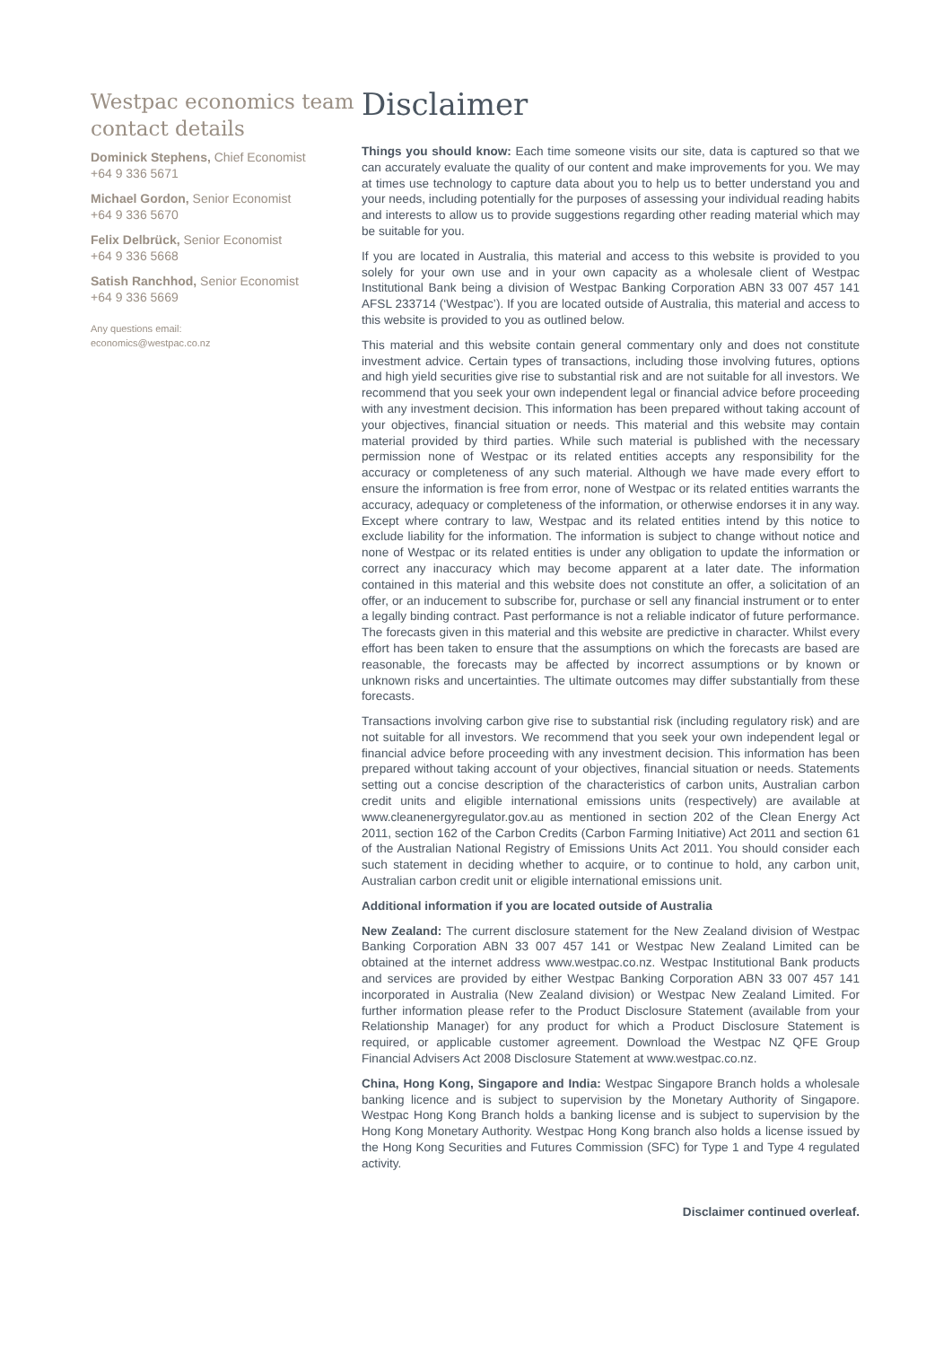Westpac economics team contact details
Dominick Stephens, Chief Economist
+64 9 336 5671
Michael Gordon, Senior Economist
+64 9 336 5670
Felix Delbrück, Senior Economist
+64 9 336 5668
Satish Ranchhod, Senior Economist
+64 9 336 5669
Any questions email:
economics@westpac.co.nz
Disclaimer
Things you should know: Each time someone visits our site, data is captured so that we can accurately evaluate the quality of our content and make improvements for you. We may at times use technology to capture data about you to help us to better understand you and your needs, including potentially for the purposes of assessing your individual reading habits and interests to allow us to provide suggestions regarding other reading material which may be suitable for you.
If you are located in Australia, this material and access to this website is provided to you solely for your own use and in your own capacity as a wholesale client of Westpac Institutional Bank being a division of Westpac Banking Corporation ABN 33 007 457 141 AFSL 233714 (‘Westpac’). If you are located outside of Australia, this material and access to this website is provided to you as outlined below.
This material and this website contain general commentary only and does not constitute investment advice. Certain types of transactions, including those involving futures, options and high yield securities give rise to substantial risk and are not suitable for all investors. We recommend that you seek your own independent legal or financial advice before proceeding with any investment decision. This information has been prepared without taking account of your objectives, financial situation or needs. This material and this website may contain material provided by third parties. While such material is published with the necessary permission none of Westpac or its related entities accepts any responsibility for the accuracy or completeness of any such material. Although we have made every effort to ensure the information is free from error, none of Westpac or its related entities warrants the accuracy, adequacy or completeness of the information, or otherwise endorses it in any way. Except where contrary to law, Westpac and its related entities intend by this notice to exclude liability for the information. The information is subject to change without notice and none of Westpac or its related entities is under any obligation to update the information or correct any inaccuracy which may become apparent at a later date. The information contained in this material and this website does not constitute an offer, a solicitation of an offer, or an inducement to subscribe for, purchase or sell any financial instrument or to enter a legally binding contract. Past performance is not a reliable indicator of future performance. The forecasts given in this material and this website are predictive in character. Whilst every effort has been taken to ensure that the assumptions on which the forecasts are based are reasonable, the forecasts may be affected by incorrect assumptions or by known or unknown risks and uncertainties. The ultimate outcomes may differ substantially from these forecasts.
Transactions involving carbon give rise to substantial risk (including regulatory risk) and are not suitable for all investors. We recommend that you seek your own independent legal or financial advice before proceeding with any investment decision. This information has been prepared without taking account of your objectives, financial situation or needs. Statements setting out a concise description of the characteristics of carbon units, Australian carbon credit units and eligible international emissions units (respectively) are available at www.cleanenergyregulator.gov.au as mentioned in section 202 of the Clean Energy Act 2011, section 162 of the Carbon Credits (Carbon Farming Initiative) Act 2011 and section 61 of the Australian National Registry of Emissions Units Act 2011. You should consider each such statement in deciding whether to acquire, or to continue to hold, any carbon unit, Australian carbon credit unit or eligible international emissions unit.
Additional information if you are located outside of Australia
New Zealand: The current disclosure statement for the New Zealand division of Westpac Banking Corporation ABN 33 007 457 141 or Westpac New Zealand Limited can be obtained at the internet address www.westpac.co.nz. Westpac Institutional Bank products and services are provided by either Westpac Banking Corporation ABN 33 007 457 141 incorporated in Australia (New Zealand division) or Westpac New Zealand Limited. For further information please refer to the Product Disclosure Statement (available from your Relationship Manager) for any product for which a Product Disclosure Statement is required, or applicable customer agreement. Download the Westpac NZ QFE Group Financial Advisers Act 2008 Disclosure Statement at www.westpac.co.nz.
China, Hong Kong, Singapore and India: Westpac Singapore Branch holds a wholesale banking licence and is subject to supervision by the Monetary Authority of Singapore. Westpac Hong Kong Branch holds a banking license and is subject to supervision by the Hong Kong Monetary Authority. Westpac Hong Kong branch also holds a license issued by the Hong Kong Securities and Futures Commission (SFC) for Type 1 and Type 4 regulated activity.
Disclaimer continued overleaf.